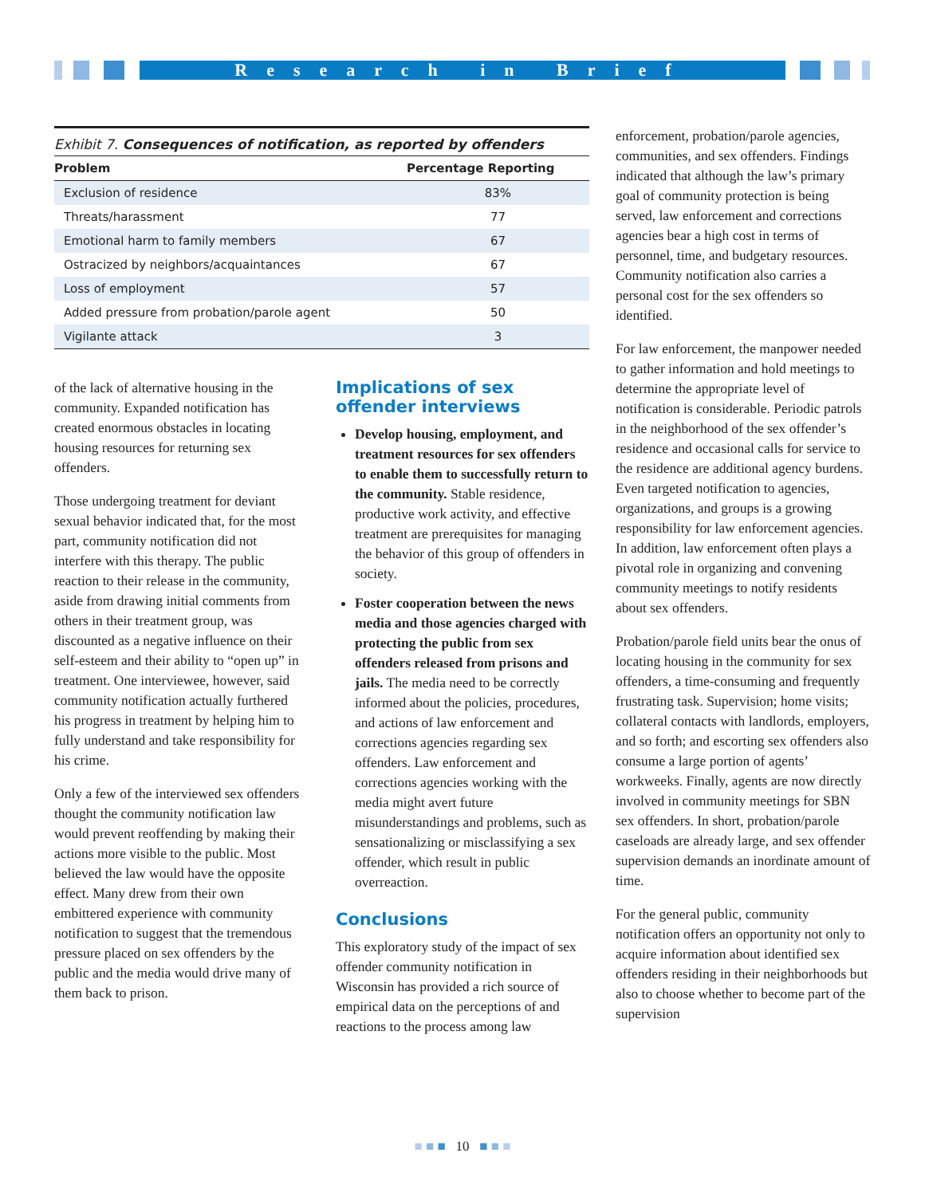Research in Brief
Exhibit 7. Consequences of notification, as reported by offenders
| Problem | Percentage Reporting |
| --- | --- |
| Exclusion of residence | 83% |
| Threats/harassment | 77 |
| Emotional harm to family members | 67 |
| Ostracized by neighbors/acquaintances | 67 |
| Loss of employment | 57 |
| Added pressure from probation/parole agent | 50 |
| Vigilante attack | 3 |
of the lack of alternative housing in the community. Expanded notification has created enormous obstacles in locating housing resources for returning sex offenders.
Those undergoing treatment for deviant sexual behavior indicated that, for the most part, community notification did not interfere with this therapy. The public reaction to their release in the community, aside from drawing initial comments from others in their treatment group, was discounted as a negative influence on their self-esteem and their ability to “open up” in treatment. One interviewee, however, said community notification actually furthered his progress in treatment by helping him to fully understand and take responsibility for his crime.
Only a few of the interviewed sex offenders thought the community notification law would prevent reoffending by making their actions more visible to the public. Most believed the law would have the opposite effect. Many drew from their own embittered experience with community notification to suggest that the tremendous pressure placed on sex offenders by the public and the media would drive many of them back to prison.
Implications of sex offender interviews
Develop housing, employment, and treatment resources for sex offenders to enable them to successfully return to the community. Stable residence, productive work activity, and effective treatment are prerequisites for managing the behavior of this group of offenders in society.
Foster cooperation between the news media and those agencies charged with protecting the public from sex offenders released from prisons and jails. The media need to be correctly informed about the policies, procedures, and actions of law enforcement and corrections agencies regarding sex offenders. Law enforcement and corrections agencies working with the media might avert future misunderstandings and problems, such as sensationalizing or misclassifying a sex offender, which result in public overreaction.
Conclusions
This exploratory study of the impact of sex offender community notification in Wisconsin has provided a rich source of empirical data on the perceptions of and reactions to the process among law
enforcement, probation/parole agencies, communities, and sex offenders. Findings indicated that although the law’s primary goal of community protection is being served, law enforcement and corrections agencies bear a high cost in terms of personnel, time, and budgetary resources. Community notification also carries a personal cost for the sex offenders so identified.
For law enforcement, the manpower needed to gather information and hold meetings to determine the appropriate level of notification is considerable. Periodic patrols in the neighborhood of the sex offender’s residence and occasional calls for service to the residence are additional agency burdens. Even targeted notification to agencies, organizations, and groups is a growing responsibility for law enforcement agencies. In addition, law enforcement often plays a pivotal role in organizing and convening community meetings to notify residents about sex offenders.
Probation/parole field units bear the onus of locating housing in the community for sex offenders, a time-consuming and frequently frustrating task. Supervision; home visits; collateral contacts with landlords, employers, and so forth; and escorting sex offenders also consume a large portion of agents’ workweeks. Finally, agents are now directly involved in community meetings for SBN sex offenders. In short, probation/parole caseloads are already large, and sex offender supervision demands an inordinate amount of time.
For the general public, community notification offers an opportunity not only to acquire information about identified sex offenders residing in their neighborhoods but also to choose whether to become part of the supervision
■ ■ ■ 10 ■ ■ ■